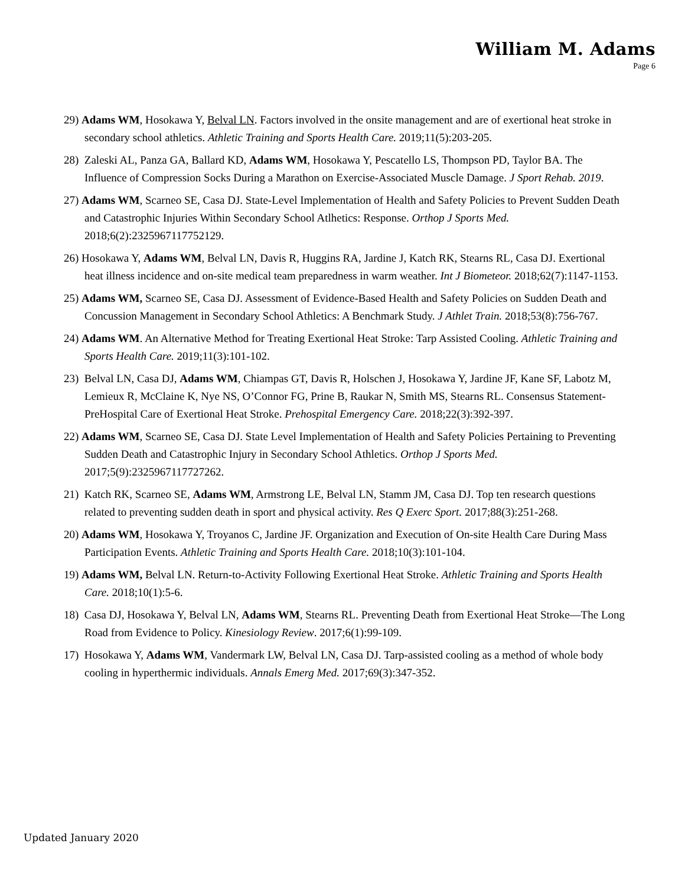William M. Adams
Page 6
29) Adams WM, Hosokawa Y, Belval LN. Factors involved in the onsite management and are of exertional heat stroke in secondary school athletics. Athletic Training and Sports Health Care. 2019;11(5):203-205.
28) Zaleski AL, Panza GA, Ballard KD, Adams WM, Hosokawa Y, Pescatello LS, Thompson PD, Taylor BA. The Influence of Compression Socks During a Marathon on Exercise-Associated Muscle Damage. J Sport Rehab. 2019.
27) Adams WM, Scarneo SE, Casa DJ. State-Level Implementation of Health and Safety Policies to Prevent Sudden Death and Catastrophic Injuries Within Secondary School Atlhetics: Response. Orthop J Sports Med. 2018;6(2):2325967117752129.
26) Hosokawa Y, Adams WM, Belval LN, Davis R, Huggins RA, Jardine J, Katch RK, Stearns RL, Casa DJ. Exertional heat illness incidence and on-site medical team preparedness in warm weather. Int J Biometeor. 2018;62(7):1147-1153.
25) Adams WM, Scarneo SE, Casa DJ. Assessment of Evidence-Based Health and Safety Policies on Sudden Death and Concussion Management in Secondary School Athletics: A Benchmark Study. J Athlet Train. 2018;53(8):756-767.
24) Adams WM. An Alternative Method for Treating Exertional Heat Stroke: Tarp Assisted Cooling. Athletic Training and Sports Health Care. 2019;11(3):101-102.
23) Belval LN, Casa DJ, Adams WM, Chiampas GT, Davis R, Holschen J, Hosokawa Y, Jardine JF, Kane SF, Labotz M, Lemieux R, McClaine K, Nye NS, O’Connor FG, Prine B, Raukar N, Smith MS, Stearns RL. Consensus Statement-PreHospital Care of Exertional Heat Stroke. Prehospital Emergency Care. 2018;22(3):392-397.
22) Adams WM, Scarneo SE, Casa DJ. State Level Implementation of Health and Safety Policies Pertaining to Preventing Sudden Death and Catastrophic Injury in Secondary School Athletics. Orthop J Sports Med. 2017;5(9):2325967117727262.
21) Katch RK, Scarneo SE, Adams WM, Armstrong LE, Belval LN, Stamm JM, Casa DJ. Top ten research questions related to preventing sudden death in sport and physical activity. Res Q Exerc Sport. 2017;88(3):251-268.
20) Adams WM, Hosokawa Y, Troyanos C, Jardine JF. Organization and Execution of On-site Health Care During Mass Participation Events. Athletic Training and Sports Health Care. 2018;10(3):101-104.
19) Adams WM, Belval LN. Return-to-Activity Following Exertional Heat Stroke. Athletic Training and Sports Health Care. 2018;10(1):5-6.
18) Casa DJ, Hosokawa Y, Belval LN, Adams WM, Stearns RL. Preventing Death from Exertional Heat Stroke—The Long Road from Evidence to Policy. Kinesiology Review. 2017;6(1):99-109.
17) Hosokawa Y, Adams WM, Vandermark LW, Belval LN, Casa DJ. Tarp-assisted cooling as a method of whole body cooling in hyperthermic individuals. Annals Emerg Med. 2017;69(3):347-352.
Updated January 2020